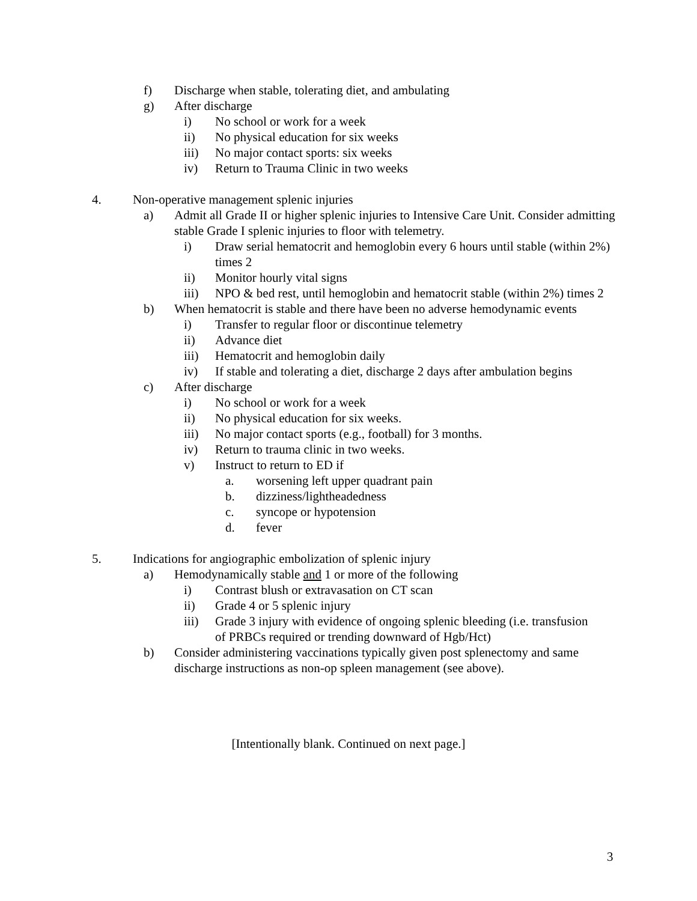f) Discharge when stable, tolerating diet, and ambulating
g) After discharge
i) No school or work for a week
ii) No physical education for six weeks
iii) No major contact sports: six weeks
iv) Return to Trauma Clinic in two weeks
4. Non-operative management splenic injuries
a) Admit all Grade II or higher splenic injuries to Intensive Care Unit. Consider admitting stable Grade I splenic injuries to floor with telemetry.
i) Draw serial hematocrit and hemoglobin every 6 hours until stable (within 2%) times 2
ii) Monitor hourly vital signs
iii) NPO & bed rest, until hemoglobin and hematocrit stable (within 2%) times 2
b) When hematocrit is stable and there have been no adverse hemodynamic events
i) Transfer to regular floor or discontinue telemetry
ii) Advance diet
iii) Hematocrit and hemoglobin daily
iv) If stable and tolerating a diet, discharge 2 days after ambulation begins
c) After discharge
i) No school or work for a week
ii) No physical education for six weeks.
iii) No major contact sports (e.g., football) for 3 months.
iv) Return to trauma clinic in two weeks.
v) Instruct to return to ED if
a. worsening left upper quadrant pain
b. dizziness/lightheadedness
c. syncope or hypotension
d. fever
5. Indications for angiographic embolization of splenic injury
a) Hemodynamically stable and 1 or more of the following
i) Contrast blush or extravasation on CT scan
ii) Grade 4 or 5 splenic injury
iii) Grade 3 injury with evidence of ongoing splenic bleeding (i.e. transfusion of PRBCs required or trending downward of Hgb/Hct)
b) Consider administering vaccinations typically given post splenectomy and same discharge instructions as non-op spleen management (see above).
[Intentionally blank. Continued on next page.]
3